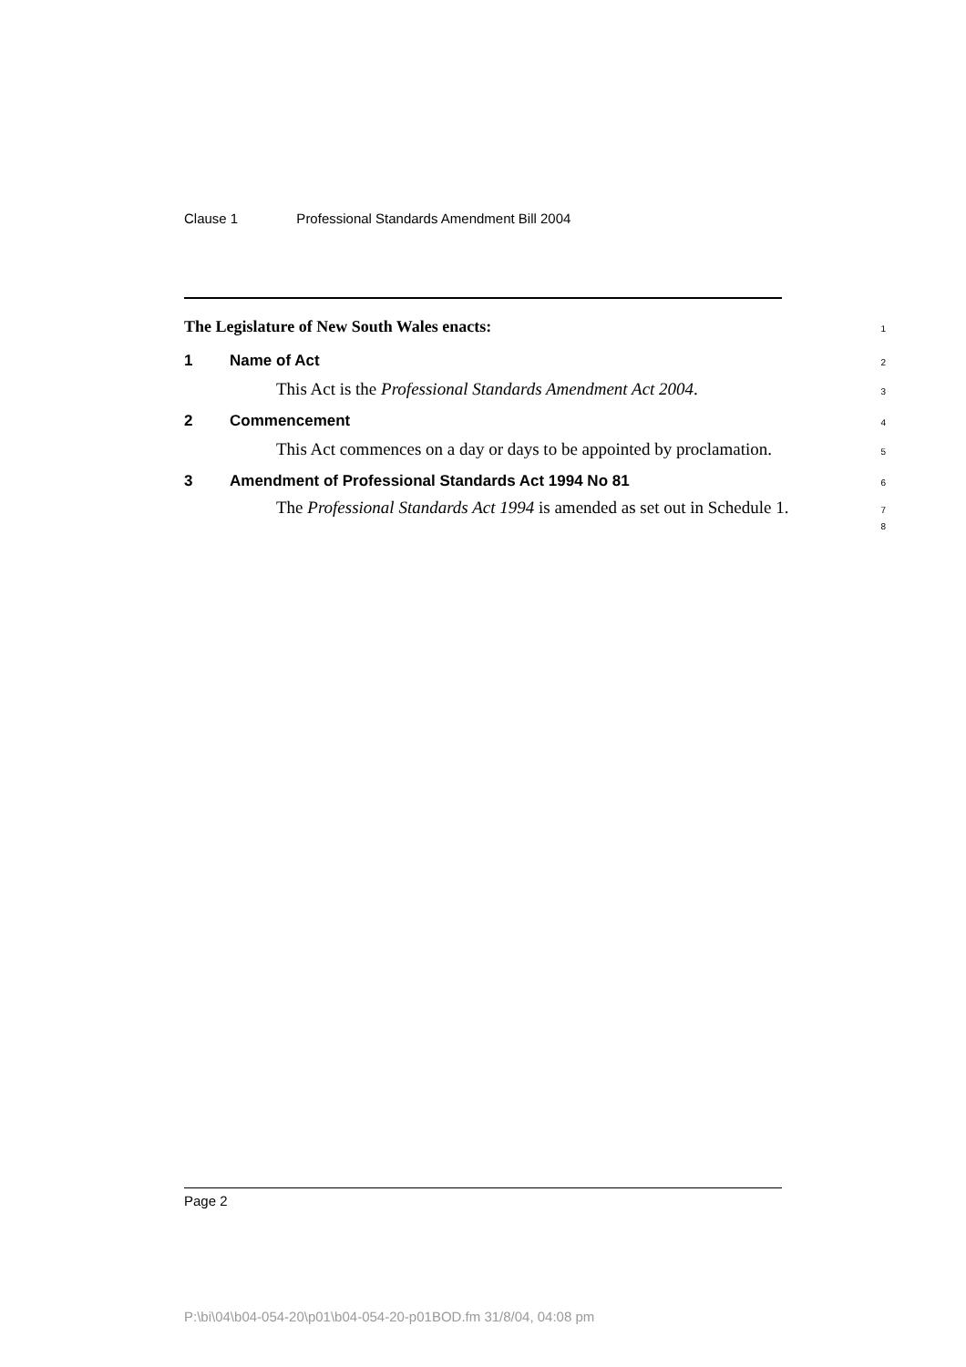Clause 1 Professional Standards Amendment Bill 2004
The Legislature of New South Wales enacts:
1
1 Name of Act
2
This Act is the Professional Standards Amendment Act 2004.
3
2 Commencement
4
This Act commences on a day or days to be appointed by proclamation.
5
3 Amendment of Professional Standards Act 1994 No 81
6
The Professional Standards Act 1994 is amended as set out in Schedule 1.
7
8
Page 2
P:\bi\04\b04-054-20\p01\b04-054-20-p01BOD.fm 31/8/04, 04:08 pm